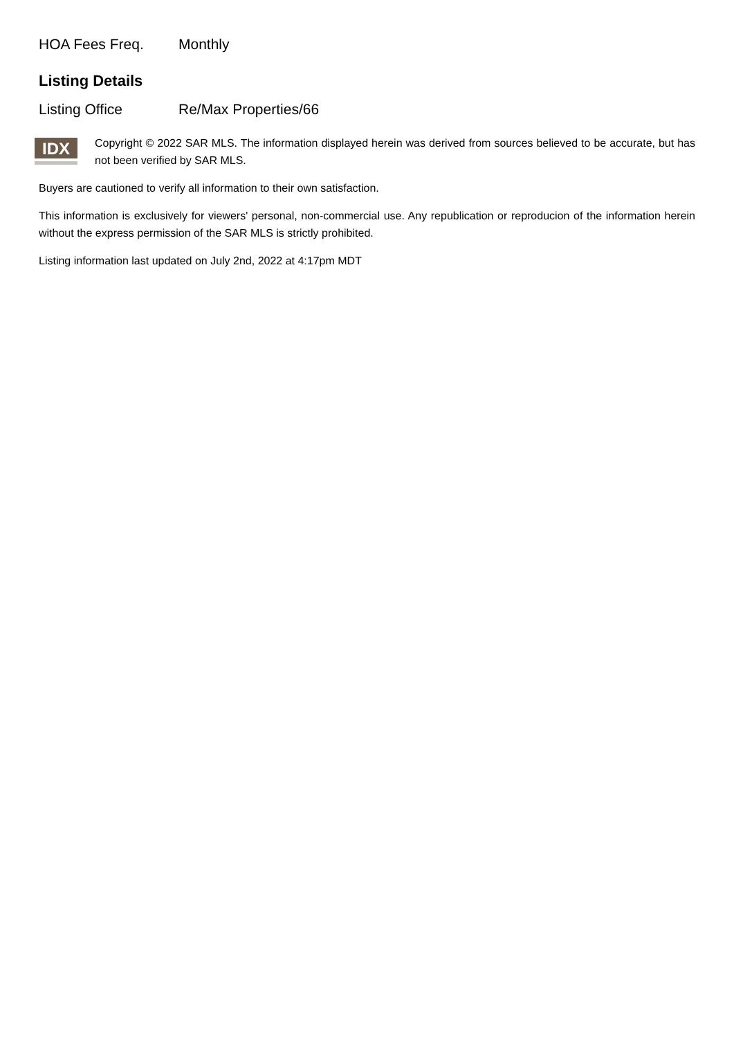HOA Fees Freq. Monthly
Listing Details
Listing Office Re/Max Properties/66
IDX
Copyright © 2022 SAR MLS. The information displayed herein was derived from sources believed to be accurate, but has not been verified by SAR MLS.
Buyers are cautioned to verify all information to their own satisfaction.
This information is exclusively for viewers' personal, non-commercial use. Any republication or reproducion of the information herein without the express permission of the SAR MLS is strictly prohibited.
Listing information last updated on July 2nd, 2022 at 4:17pm MDT